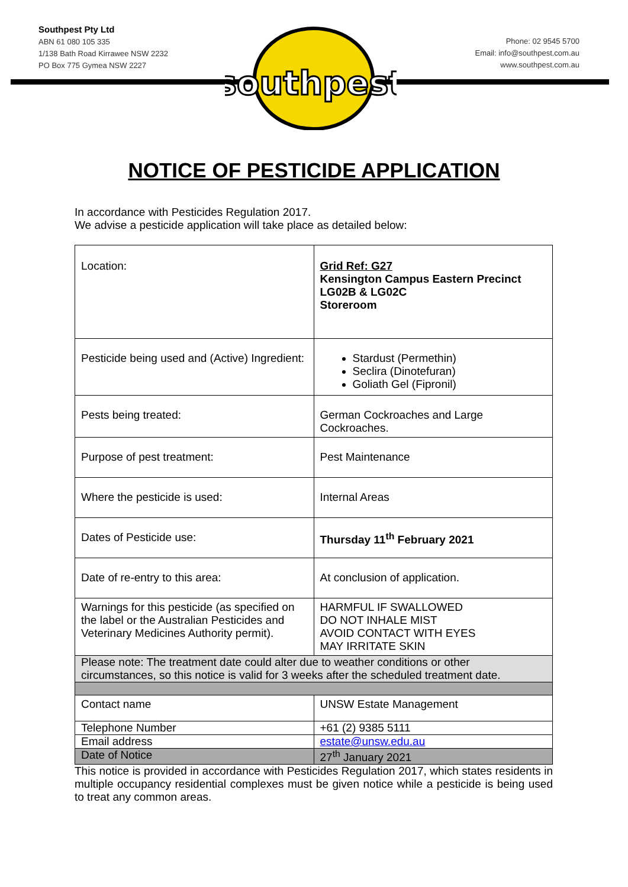Southpest Pty Ltd
ABN 61 080 105 335
1/138 Bath Road Kirrawee NSW 2232
PO Box 775 Gymea NSW 2227
southpest
Phone: 02 9545 5700
Email: info@southpest.com.au
www.southpest.com.au
NOTICE OF PESTICIDE APPLICATION
In accordance with Pesticides Regulation 2017.
We advise a pesticide application will take place as detailed below:
| Location: | Grid Ref: G27 Kensington Campus Eastern Precinct LG02B & LG02C Storeroom |
| Pesticide being used and (Active) Ingredient: | Stardust (Permethin) Seclira (Dinotefuran) Goliath Gel (Fipronil) |
| Pests being treated: | German Cockroaches and Large Cockroaches. |
| Purpose of pest treatment: | Pest Maintenance |
| Where the pesticide is used: | Internal Areas |
| Dates of Pesticide use: | Thursday 11<sup>th</sup> February 2021 |
| Date of re-entry to this area: | At conclusion of application. |
| Warnings for this pesticide (as specified on the label or the Australian Pesticides and Veterinary Medicines Authority permit). | HARMFUL IF SWALLOWED DO NOT INHALE MIST AVOID CONTACT WITH EYES MAY IRRITATE SKIN |
| Please note: The treatment date could alter due to weather conditions or other circumstances, so this notice is valid for 3 weeks after the scheduled treatment date. | |
| Contact name | UNSW Estate Management |
| Telephone Number | +61 (2) 9385 5111 |
| Email address | estate@unsw.edu.au |
| Date of Notice | 27<sup>th</sup> January 2021 |
This notice is provided in accordance with Pesticides Regulation 2017, which states residents in multiple occupancy residential complexes must be given notice while a pesticide is being used to treat any common areas.